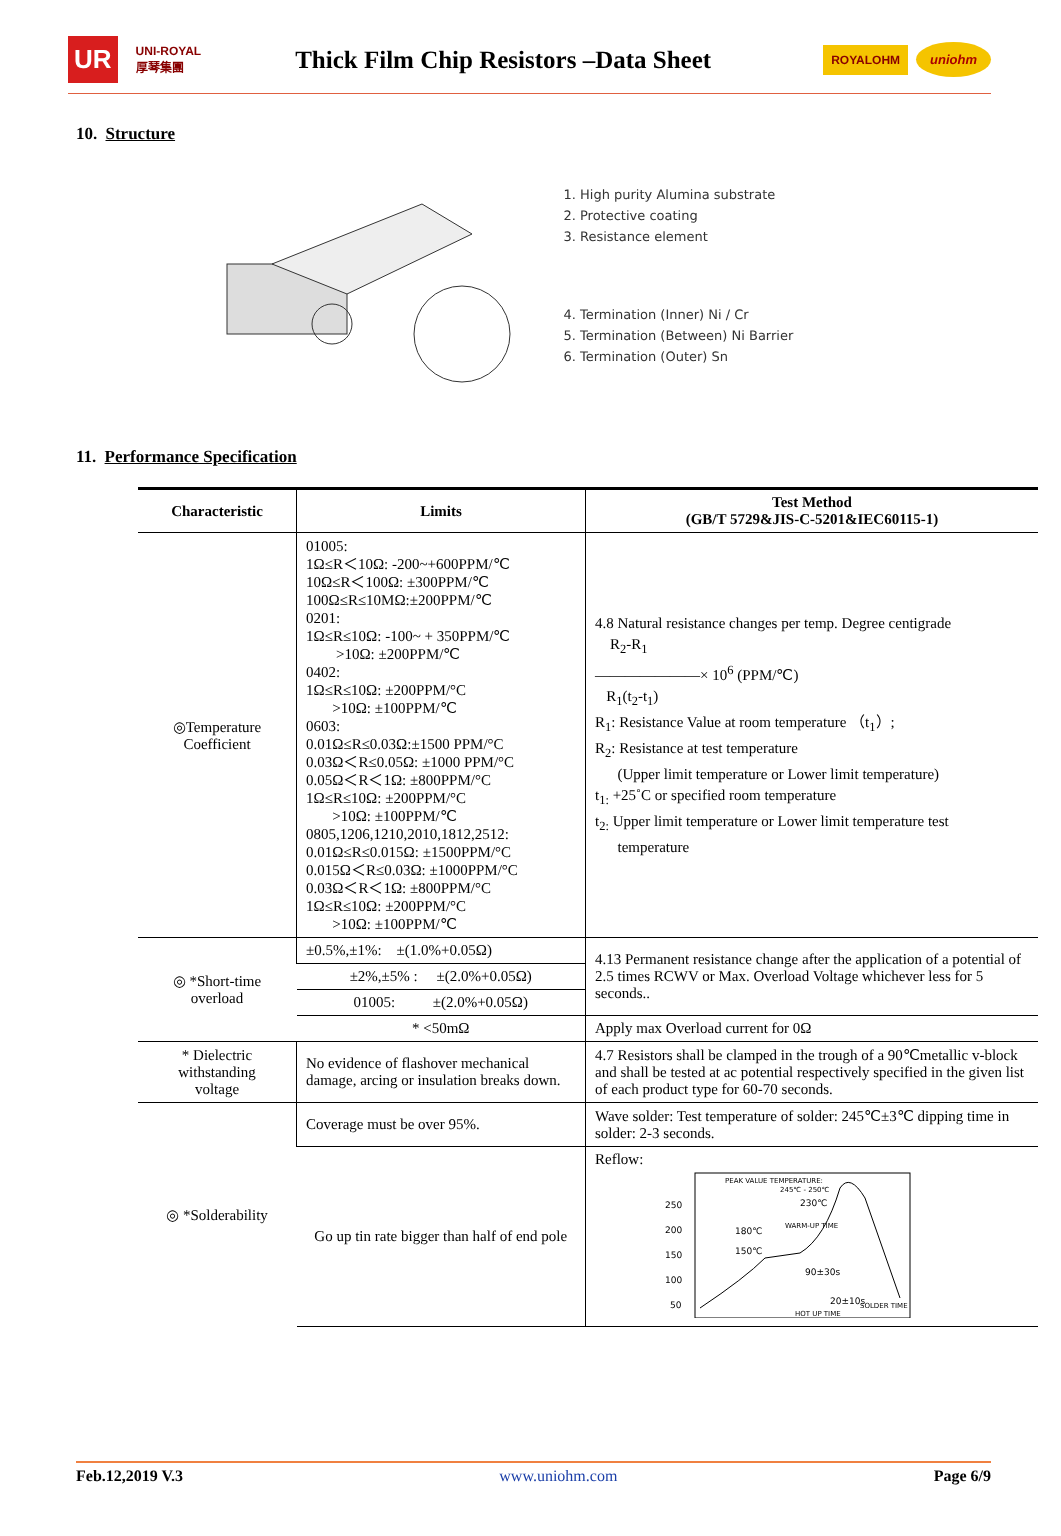UR UNI-ROYAL
厚琴集團
Thick Film Chip Resistors –Data Sheet
ROYALOHM uniohm
10. Structure
1. High purity Alumina substrate
2. Protective coating
3. Resistance element
4. Termination (Inner) Ni / Cr
5. Termination (Between) Ni Barrier
6. Termination (Outer) Sn
11. Performance Specification
| Characteristic | Limits | Test Method (GB/T 5729&JIS-C-5201&IEC60115-1) |
| --- | --- | --- |
| ◎Temperature Coefficient | 01005: 1Ω≤R＜10Ω: -200~+600PPM/℃ 10Ω≤R＜100Ω: ±300PPM/℃ 100Ω≤R≤10MΩ:±200PPM/℃ 0201: 1Ω≤R≤10Ω: -100~ + 350PPM/℃ >10Ω: ±200PPM/℃ 0402: 1Ω≤R≤10Ω: ±200PPM/°C >10Ω: ±100PPM/℃ 0603: 0.01Ω≤R≤0.03Ω:±1500 PPM/°C 0.03Ω＜R≤0.05Ω: ±1000 PPM/°C 0.05Ω＜R＜1Ω: ±800PPM/°C 1Ω≤R≤10Ω: ±200PPM/°C >10Ω: ±100PPM/℃ 0805,1206,1210,2010,1812,2512: 0.01Ω≤R≤0.015Ω: ±1500PPM/°C 0.015Ω＜R≤0.03Ω: ±1000PPM/°C 0.03Ω＜R＜1Ω: ±800PPM/°C 1Ω≤R≤10Ω: ±200PPM/°C >10Ω: ±100PPM/℃ | 4.8 Natural resistance changes per temp. Degree centigrade R<sub>2</sub>-R<sub>1</sub> ———————× 10<sup>6</sup> (PPM/℃) R<sub>1</sub>(t<sub>2</sub>-t<sub>1</sub>) R<sub>1</sub>: Resistance Value at room temperature （t<sub>1</sub>）; R<sub>2</sub>: Resistance at test temperature (Upper limit temperature or Lower limit temperature) t<sub>1:</sub> +25˚C or specified room temperature t<sub>2:</sub> Upper limit temperature or Lower limit temperature test temperature |
| ◎ *Short-time overload | ±0.5%,±1%: ±(1.0%+0.05Ω) | 4.13 Permanent resistance change after the application of a potential of 2.5 times RCWV or Max. Overload Voltage whichever less for 5 seconds.. |
| | ±2%,±5% : ±(2.0%+0.05Ω) | |
| | 01005: ±(2.0%+0.05Ω) | |
| | * <50mΩ | Apply max Overload current for 0Ω |
| * Dielectric withstanding voltage | No evidence of flashover mechanical damage, arcing or insulation breaks down. | 4.7 Resistors shall be clamped in the trough of a 90℃metallic v-block and shall be tested at ac potential respectively specified in the given list of each product type for 60-70 seconds. |
| ◎ *Solderability | Coverage must be over 95%. | Wave solder: Test temperature of solder: 245℃±3℃ dipping time in solder: 2-3 seconds. |
| | Go up tin rate bigger than half of end pole | Reflow: 250 200 150 100 50 PEAK VALUE TEMPERATURE: 245℃ - 250℃ 230℃ 180℃ WARM-UP TIME 150℃ 90±30s 20±10s HOT UP TIME SOLDER TIME |
Feb.12,2019 V.3 www.uniohm.com Page 6/9